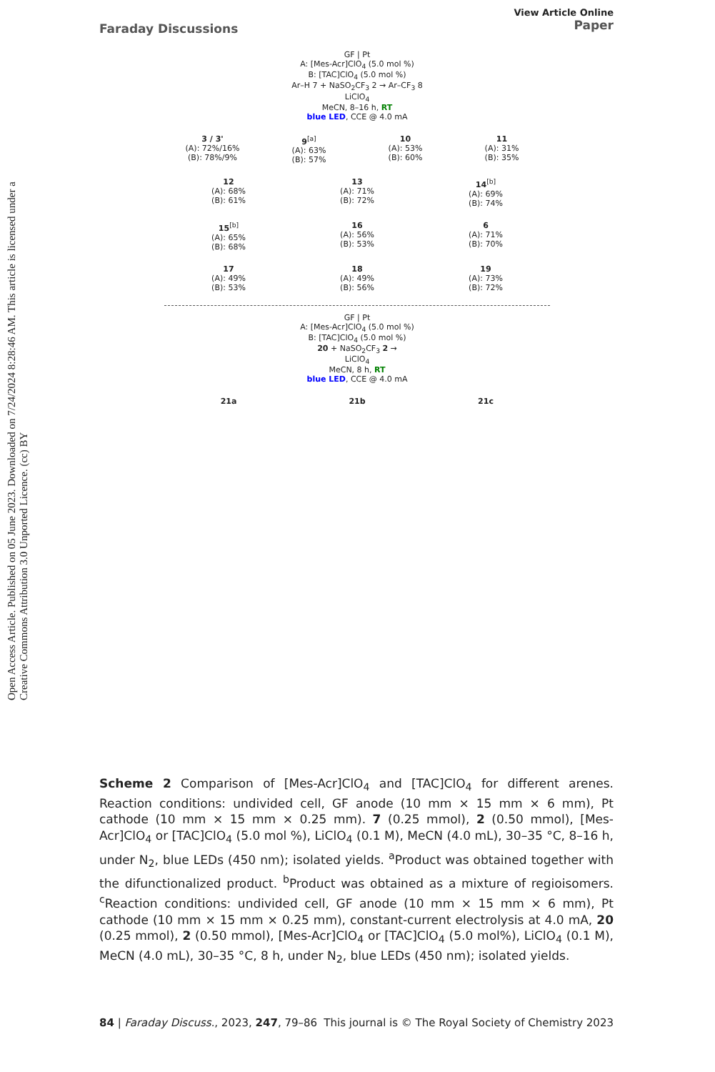Open Access Article. Published on 05 June 2023. Downloaded on 7/24/2024 8:28:46 AM. This article is licensed under a Creative Commons Attribution 3.0 Unported Licence. (cc) BY
Faraday Discussions
View Article Online
Paper
GF | Pt
A: [Mes-Acr]ClO<sub>4</sub> (5.0 mol %)
B: [TAC]ClO<sub>4</sub> (5.0 mol %)
Ar–H 7 + NaSO<sub>2</sub>CF<sub>3</sub> 2 → Ar–CF<sub>3</sub> 8
LiClO<sub>4</sub>
MeCN, 8–16 h, RT
blue LED, CCE @ 4.0 mA
3 / 3'
(A): 72%/16%
(B): 78%/9%
9<sup>[a]</sup>
(A): 63%
(B): 57%
10
(A): 53%
(B): 60%
11
(A): 31%
(B): 35%
12
(A): 68%
(B): 61%
13
(A): 71%
(B): 72%
14<sup>[b]</sup>
(A): 69%
(B): 74%
15<sup>[b]</sup>
(A): 65%
(B): 68%
16
(A): 56%
(B): 53%
6
(A): 71%
(B): 70%
17
(A): 49%
(B): 53%
18
(A): 49%
(B): 56%
19
(A): 73%
(B): 72%
GF | Pt
A: [Mes-Acr]ClO<sub>4</sub> (5.0 mol %)
B: [TAC]ClO<sub>4</sub> (5.0 mol %)
20 + NaSO<sub>2</sub>CF<sub>3</sub> 2 →
LiClO<sub>4</sub>
MeCN, 8 h, RT
blue LED, CCE @ 4.0 mA
21a 21b 21c
Scheme 2 Comparison of [Mes-Acr]ClO<sub>4</sub> and [TAC]ClO<sub>4</sub> for different arenes. Reaction conditions: undivided cell, GF anode (10 mm × 15 mm × 6 mm), Pt cathode (10 mm × 15 mm × 0.25 mm). 7 (0.25 mmol), 2 (0.50 mmol), [Mes-Acr]ClO<sub>4</sub> or [TAC]ClO<sub>4</sub> (5.0 mol %), LiClO<sub>4</sub> (0.1 M), MeCN (4.0 mL), 30–35 °C, 8–16 h, under N<sub>2</sub>, blue LEDs (450 nm); isolated yields. <sup>a</sup>Product was obtained together with the difunctionalized product. <sup>b</sup>Product was obtained as a mixture of regioisomers. <sup>c</sup>Reaction conditions: undivided cell, GF anode (10 mm × 15 mm × 6 mm), Pt cathode (10 mm × 15 mm × 0.25 mm), constant-current electrolysis at 4.0 mA, 20 (0.25 mmol), 2 (0.50 mmol), [Mes-Acr]ClO<sub>4</sub> or [TAC]ClO<sub>4</sub> (5.0 mol%), LiClO<sub>4</sub> (0.1 M), MeCN (4.0 mL), 30–35 °C, 8 h, under N<sub>2</sub>, blue LEDs (450 nm); isolated yields.
84 | Faraday Discuss., 2023, 247, 79–86
This journal is © The Royal Society of Chemistry 2023